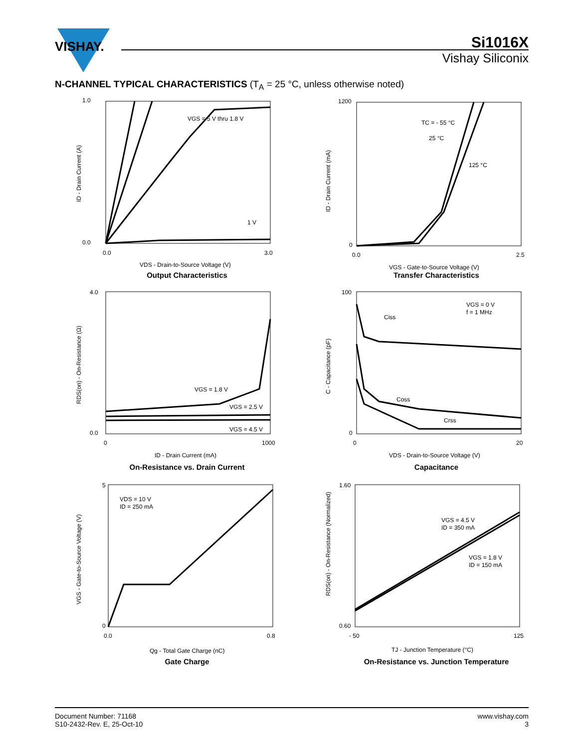VISHAY.
Si1016X
Vishay Siliconix
N-CHANNEL TYPICAL CHARACTERISTICS (T<sub>A</sub> = 25 °C, unless otherwise noted)
VGS = 5 V thru 1.8 V
1 V
1.0
0.0
0.0
3.0
VDS - Drain-to-Source Voltage (V)
ID - Drain Current (A)
Output Characteristics
TC = - 55 °C
25 °C
125 °C
1200
0
0.0
2.5
VGS - Gate-to-Source Voltage (V)
ID - Drain Current (mA)
Transfer Characteristics
VGS = 1.8 V
VGS = 2.5 V
VGS = 4.5 V
4.0
0.0
0
1000
ID - Drain Current (mA)
RDS(on) - On-Resistance (Ω)
On-Resistance vs. Drain Current
VGS = 0 V
f = 1 MHz
Ciss
Coss
Crss
100
0
0
20
VDS - Drain-to-Source Voltage (V)
C - Capacitance (pF)
Capacitance
VDS = 10 V
ID = 250 mA
5
0
0.0
0.8
Qg - Total Gate Charge (nC)
VGS - Gate-to-Source Voltage (V)
Gate Charge
VGS = 4.5 V
ID = 350 mA
VGS = 1.8 V
ID = 150 mA
1.60
0.60
- 50
125
TJ - Junction Temperature (°C)
RDS(on) - On-Resistance (Normalized)
On-Resistance vs. Junction Temperature
Document Number: 71168
S10-2432-Rev. E, 25-Oct-10
www.vishay.com
3